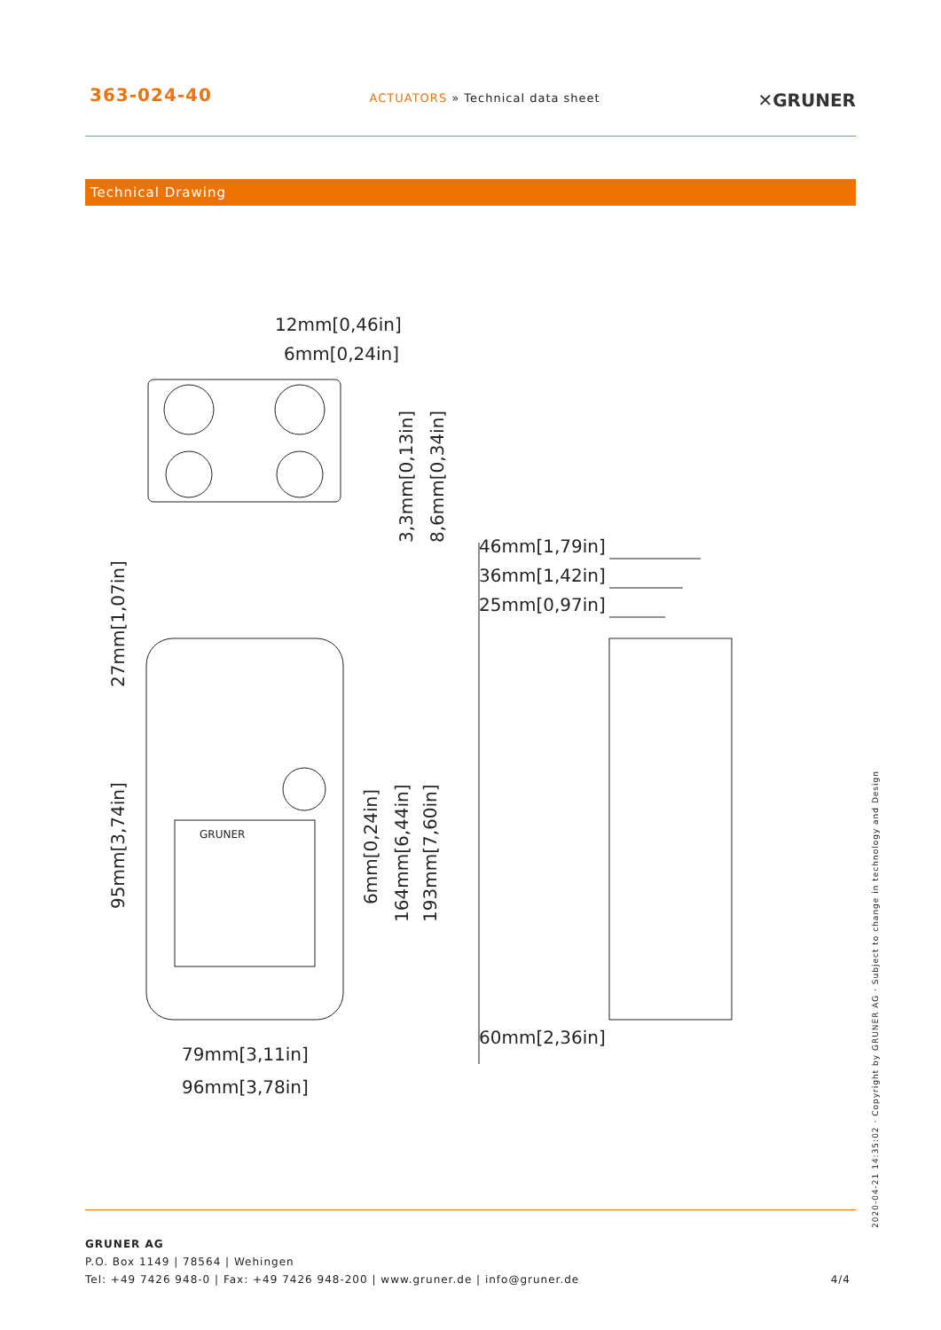363-024-40
ACTUATORS » Technical data sheet
✕GRUNER
Technical Drawing
12mm[0,46in]
6mm[0,24in]
46mm[1,79in]
36mm[1,42in]
25mm[0,97in]
60mm[2,36in]
79mm[3,11in]
96mm[3,78in]
GRUNER
3,3mm[0,13in]
8,6mm[0,34in]
27mm[1,07in]
95mm[3,74in]
6mm[0,24in]
164mm[6,44in]
193mm[7,60in]
GRUNER AG
P.O. Box 1149 | 78564 | Wehingen
Tel: +49 7426 948-0 | Fax: +49 7426 948-200 | www.gruner.de | info@gruner.de 4/4
2020-04-21 14:35:02 · Copyright by GRUNER AG · Subject to change in technology and Design